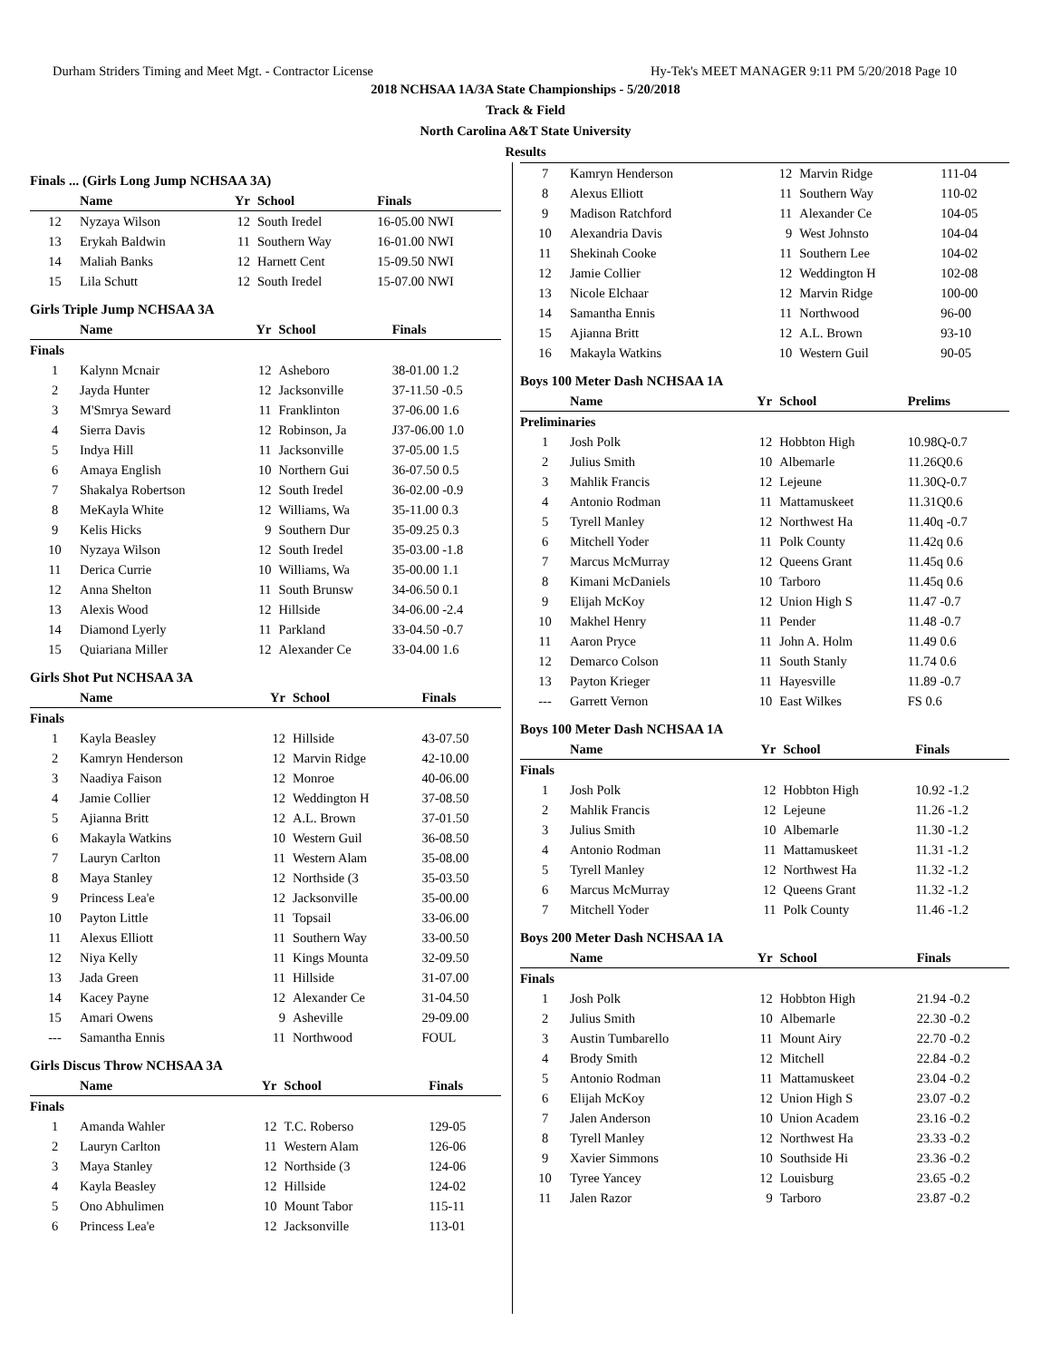Durham Striders Timing and Meet Mgt. - Contractor License Hy-Tek's MEET MANAGER 9:11 PM 5/20/2018 Page 10
2018 NCHSAA 1A/3A State Championships - 5/20/2018
Track & Field
North Carolina A&T State University
Results
Finals ... (Girls Long Jump NCHSAA 3A)
| | Name | Yr | School | Finals |
| --- | --- | --- | --- | --- |
| 12 | Nyzaya Wilson | 12 | South Iredel | 16-05.00 NWI |
| 13 | Erykah Baldwin | 11 | Southern Way | 16-01.00 NWI |
| 14 | Maliah Banks | 12 | Harnett Cent | 15-09.50 NWI |
| 15 | Lila Schutt | 12 | South Iredel | 15-07.00 NWI |
Girls Triple Jump NCHSAA 3A
| | Name | Yr | School | Finals |
| --- | --- | --- | --- | --- |
| Finals | | | | |
| 1 | Kalynn Mcnair | 12 | Asheboro | 38-01.00 1.2 |
| 2 | Jayda Hunter | 12 | Jacksonville | 37-11.50 -0.5 |
| 3 | M'Smrya Seward | 11 | Franklinton | 37-06.00 1.6 |
| 4 | Sierra Davis | 12 | Robinson, Ja | J37-06.00 1.0 |
| 5 | Indya Hill | 11 | Jacksonville | 37-05.00 1.5 |
| 6 | Amaya English | 10 | Northern Gui | 36-07.50 0.5 |
| 7 | Shakalya Robertson | 12 | South Iredel | 36-02.00 -0.9 |
| 8 | MeKayla White | 12 | Williams, Wa | 35-11.00 0.3 |
| 9 | Kelis Hicks | 9 | Southern Dur | 35-09.25 0.3 |
| 10 | Nyzaya Wilson | 12 | South Iredel | 35-03.00 -1.8 |
| 11 | Derica Currie | 10 | Williams, Wa | 35-00.00 1.1 |
| 12 | Anna Shelton | 11 | South Brunsw | 34-06.50 0.1 |
| 13 | Alexis Wood | 12 | Hillside | 34-06.00 -2.4 |
| 14 | Diamond Lyerly | 11 | Parkland | 33-04.50 -0.7 |
| 15 | Quiariana Miller | 12 | Alexander Ce | 33-04.00 1.6 |
Girls Shot Put NCHSAA 3A
| | Name | Yr | School | Finals |
| --- | --- | --- | --- | --- |
| Finals | | | | |
| 1 | Kayla Beasley | 12 | Hillside | 43-07.50 |
| 2 | Kamryn Henderson | 12 | Marvin Ridge | 42-10.00 |
| 3 | Naadiya Faison | 12 | Monroe | 40-06.00 |
| 4 | Jamie Collier | 12 | Weddington H | 37-08.50 |
| 5 | Ajianna Britt | 12 | A.L. Brown | 37-01.50 |
| 6 | Makayla Watkins | 10 | Western Guil | 36-08.50 |
| 7 | Lauryn Carlton | 11 | Western Alam | 35-08.00 |
| 8 | Maya Stanley | 12 | Northside (3 | 35-03.50 |
| 9 | Princess Lea'e | 12 | Jacksonville | 35-00.00 |
| 10 | Payton Little | 11 | Topsail | 33-06.00 |
| 11 | Alexus Elliott | 11 | Southern Way | 33-00.50 |
| 12 | Niya Kelly | 11 | Kings Mounta | 32-09.50 |
| 13 | Jada Green | 11 | Hillside | 31-07.00 |
| 14 | Kacey Payne | 12 | Alexander Ce | 31-04.50 |
| 15 | Amari Owens | 9 | Asheville | 29-09.00 |
| --- | Samantha Ennis | 11 | Northwood | FOUL |
Girls Discus Throw NCHSAA 3A
| | Name | Yr | School | Finals |
| --- | --- | --- | --- | --- |
| Finals | | | | |
| 1 | Amanda Wahler | 12 | T.C. Roberso | 129-05 |
| 2 | Lauryn Carlton | 11 | Western Alam | 126-06 |
| 3 | Maya Stanley | 12 | Northside (3 | 124-06 |
| 4 | Kayla Beasley | 12 | Hillside | 124-02 |
| 5 | Ono Abhulimen | 10 | Mount Tabor | 115-11 |
| 6 | Princess Lea'e | 12 | Jacksonville | 113-01 |
| 7 | Kamryn Henderson | 12 | Marvin Ridge | 111-04 |
| 8 | Alexus Elliott | 11 | Southern Way | 110-02 |
| 9 | Madison Ratchford | 11 | Alexander Ce | 104-05 |
| 10 | Alexandria Davis | 9 | West Johnsto | 104-04 |
| 11 | Shekinah Cooke | 11 | Southern Lee | 104-02 |
| 12 | Jamie Collier | 12 | Weddington H | 102-08 |
| 13 | Nicole Elchaar | 12 | Marvin Ridge | 100-00 |
| 14 | Samantha Ennis | 11 | Northwood | 96-00 |
| 15 | Ajianna Britt | 12 | A.L. Brown | 93-10 |
| 16 | Makayla Watkins | 10 | Western Guil | 90-05 |
Boys 100 Meter Dash NCHSAA 1A
| | Name | Yr | School | Prelims |
| --- | --- | --- | --- | --- |
| Preliminaries | | | | |
| 1 | Josh Polk | 12 | Hobbton High | 10.98Q-0.7 |
| 2 | Julius Smith | 10 | Albemarle | 11.26Q0.6 |
| 3 | Mahlik Francis | 12 | Lejeune | 11.30Q-0.7 |
| 4 | Antonio Rodman | 11 | Mattamuskeet | 11.31Q0.6 |
| 5 | Tyrell Manley | 12 | Northwest Ha | 11.40q -0.7 |
| 6 | Mitchell Yoder | 11 | Polk County | 11.42q 0.6 |
| 7 | Marcus McMurray | 12 | Queens Grant | 11.45q 0.6 |
| 8 | Kimani McDaniels | 10 | Tarboro | 11.45q 0.6 |
| 9 | Elijah McKoy | 12 | Union High S | 11.47 -0.7 |
| 10 | Makhel Henry | 11 | Pender | 11.48 -0.7 |
| 11 | Aaron Pryce | 11 | John A. Holm | 11.49 0.6 |
| 12 | Demarco Colson | 11 | South Stanly | 11.74 0.6 |
| 13 | Payton Krieger | 11 | Hayesville | 11.89 -0.7 |
| --- | Garrett Vernon | 10 | East Wilkes | FS 0.6 |
Boys 100 Meter Dash NCHSAA 1A
| | Name | Yr | School | Finals |
| --- | --- | --- | --- | --- |
| Finals | | | | |
| 1 | Josh Polk | 12 | Hobbton High | 10.92 -1.2 |
| 2 | Mahlik Francis | 12 | Lejeune | 11.26 -1.2 |
| 3 | Julius Smith | 10 | Albemarle | 11.30 -1.2 |
| 4 | Antonio Rodman | 11 | Mattamuskeet | 11.31 -1.2 |
| 5 | Tyrell Manley | 12 | Northwest Ha | 11.32 -1.2 |
| 6 | Marcus McMurray | 12 | Queens Grant | 11.32 -1.2 |
| 7 | Mitchell Yoder | 11 | Polk County | 11.46 -1.2 |
Boys 200 Meter Dash NCHSAA 1A
| | Name | Yr | School | Finals |
| --- | --- | --- | --- | --- |
| Finals | | | | |
| 1 | Josh Polk | 12 | Hobbton High | 21.94 -0.2 |
| 2 | Julius Smith | 10 | Albemarle | 22.30 -0.2 |
| 3 | Austin Tumbarello | 11 | Mount Airy | 22.70 -0.2 |
| 4 | Brody Smith | 12 | Mitchell | 22.84 -0.2 |
| 5 | Antonio Rodman | 11 | Mattamuskeet | 23.04 -0.2 |
| 6 | Elijah McKoy | 12 | Union High S | 23.07 -0.2 |
| 7 | Jalen Anderson | 10 | Union Academ | 23.16 -0.2 |
| 8 | Tyrell Manley | 12 | Northwest Ha | 23.33 -0.2 |
| 9 | Xavier Simmons | 10 | Southside Hi | 23.36 -0.2 |
| 10 | Tyree Yancey | 12 | Louisburg | 23.65 -0.2 |
| 11 | Jalen Razor | 9 | Tarboro | 23.87 -0.2 |